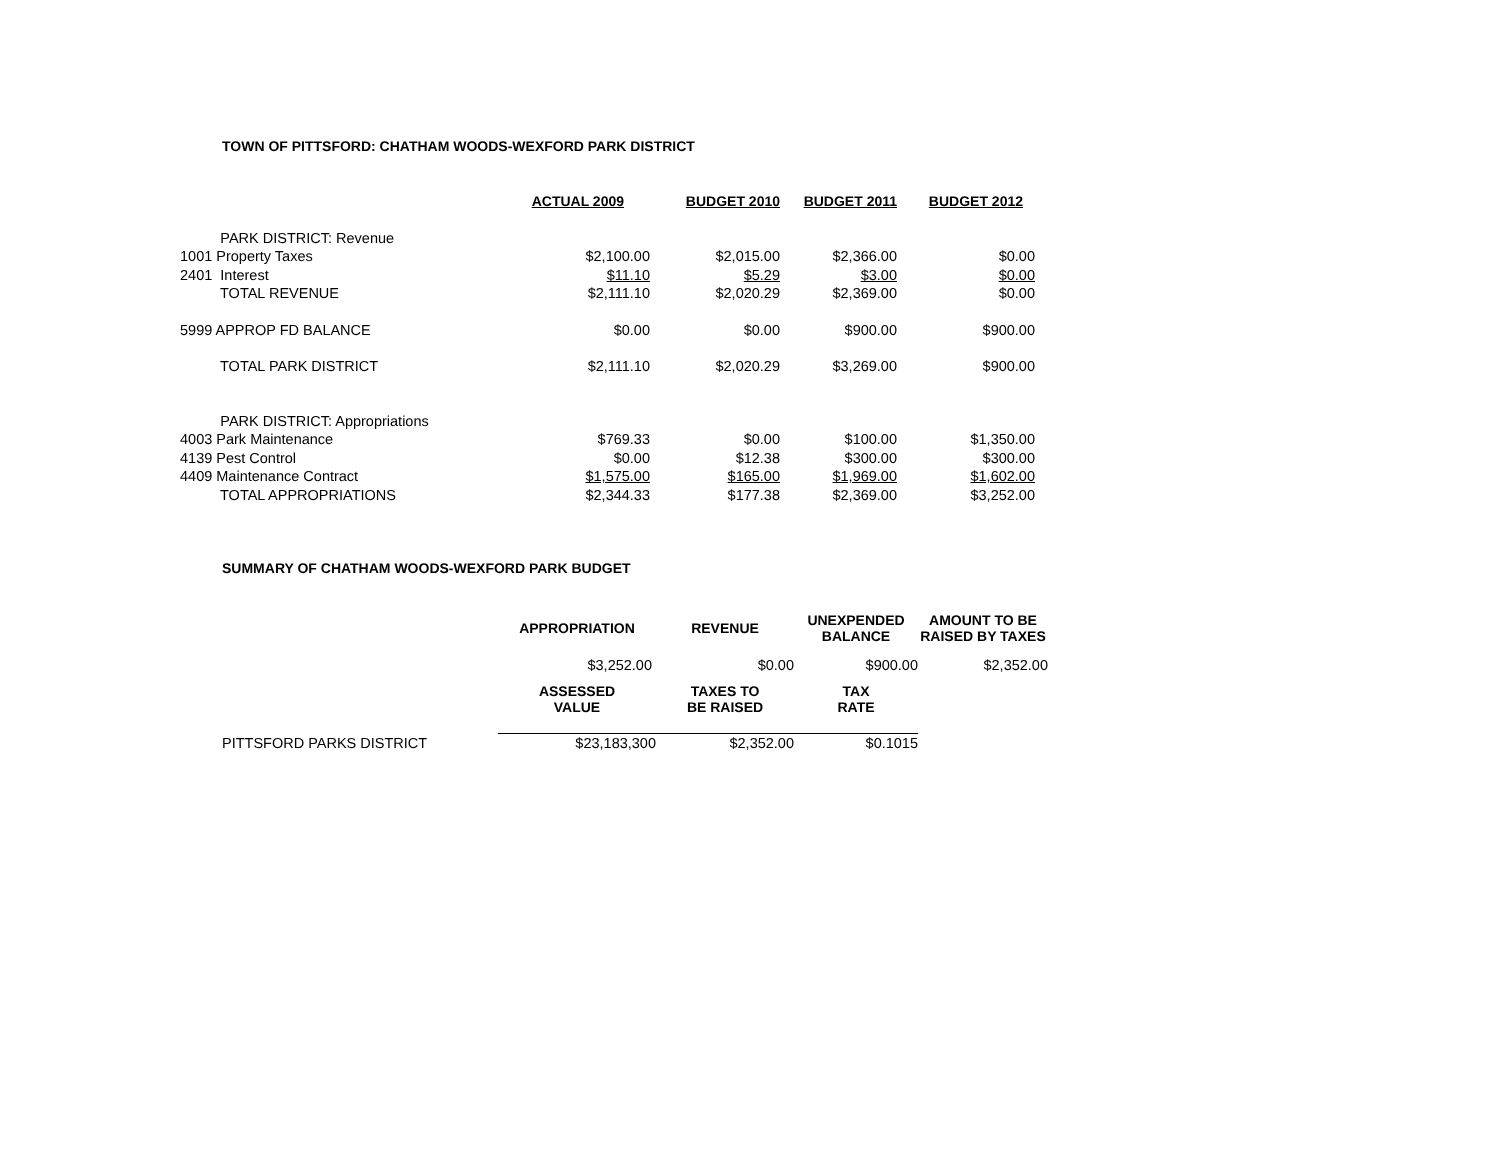TOWN OF PITTSFORD: CHATHAM WOODS-WEXFORD PARK DISTRICT
| | ACTUAL 2009 | BUDGET 2010 | BUDGET 2011 | BUDGET 2012 |
| --- | --- | --- | --- | --- |
| PARK DISTRICT: Revenue | | | | |
| 1001 Property Taxes | $2,100.00 | $2,015.00 | $2,366.00 | $0.00 |
| 2401 Interest | $11.10 | $5.29 | $3.00 | $0.00 |
| TOTAL REVENUE | $2,111.10 | $2,020.29 | $2,369.00 | $0.00 |
| 5999 APPROP FD BALANCE | $0.00 | $0.00 | $900.00 | $900.00 |
| TOTAL PARK DISTRICT | $2,111.10 | $2,020.29 | $3,269.00 | $900.00 |
| PARK DISTRICT: Appropriations | | | | |
| 4003 Park Maintenance | $769.33 | $0.00 | $100.00 | $1,350.00 |
| 4139 Pest Control | $0.00 | $12.38 | $300.00 | $300.00 |
| 4409 Maintenance Contract | $1,575.00 | $165.00 | $1,969.00 | $1,602.00 |
| TOTAL APPROPRIATIONS | $2,344.33 | $177.38 | $2,369.00 | $3,252.00 |
SUMMARY OF CHATHAM WOODS-WEXFORD PARK BUDGET
| | APPROPRIATION | REVENUE | UNEXPENDED BALANCE | AMOUNT TO BE RAISED BY TAXES |
| --- | --- | --- | --- | --- |
| | $3,252.00 | $0.00 | $900.00 | $2,352.00 |
| | ASSESSED VALUE | TAXES TO BE RAISED | TAX RATE | |
| PITTSFORD PARKS DISTRICT | $23,183,300 | $2,352.00 | $0.1015 | |